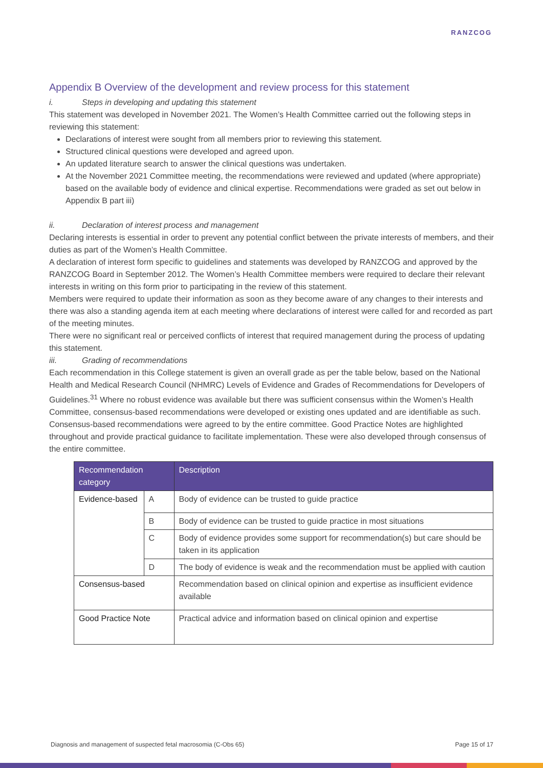RANZCOG
Appendix B Overview of the development and review process for this statement
i. Steps in developing and updating this statement
This statement was developed in November 2021. The Women’s Health Committee carried out the following steps in reviewing this statement:
Declarations of interest were sought from all members prior to reviewing this statement.
Structured clinical questions were developed and agreed upon.
An updated literature search to answer the clinical questions was undertaken.
At the November 2021 Committee meeting, the recommendations were reviewed and updated (where appropriate) based on the available body of evidence and clinical expertise. Recommendations were graded as set out below in Appendix B part iii)
ii. Declaration of interest process and management
Declaring interests is essential in order to prevent any potential conflict between the private interests of members, and their duties as part of the Women’s Health Committee.
A declaration of interest form specific to guidelines and statements was developed by RANZCOG and approved by the RANZCOG Board in September 2012. The Women’s Health Committee members were required to declare their relevant interests in writing on this form prior to participating in the review of this statement.
Members were required to update their information as soon as they become aware of any changes to their interests and there was also a standing agenda item at each meeting where declarations of interest were called for and recorded as part of the meeting minutes.
There were no significant real or perceived conflicts of interest that required management during the process of updating this statement.
iii. Grading of recommendations
Each recommendation in this College statement is given an overall grade as per the table below, based on the National Health and Medical Research Council (NHMRC) Levels of Evidence and Grades of Recommendations for Developers of Guidelines.<sup>31</sup> Where no robust evidence was available but there was sufficient consensus within the Women’s Health Committee, consensus-based recommendations were developed or existing ones updated and are identifiable as such. Consensus-based recommendations were agreed to by the entire committee. Good Practice Notes are highlighted throughout and provide practical guidance to facilitate implementation. These were also developed through consensus of the entire committee.
| Recommendation category | | Description |
| --- | --- | --- |
| Evidence-based | A | Body of evidence can be trusted to guide practice |
| | B | Body of evidence can be trusted to guide practice in most situations |
| | C | Body of evidence provides some support for recommendation(s) but care should be taken in its application |
| | D | The body of evidence is weak and the recommendation must be applied with caution |
| Consensus-based | | Recommendation based on clinical opinion and expertise as insufficient evidence available |
| Good Practice Note | | Practical advice and information based on clinical opinion and expertise |
Diagnosis and management of suspected fetal macrosomia (C-Obs 65) Page 15 of 17